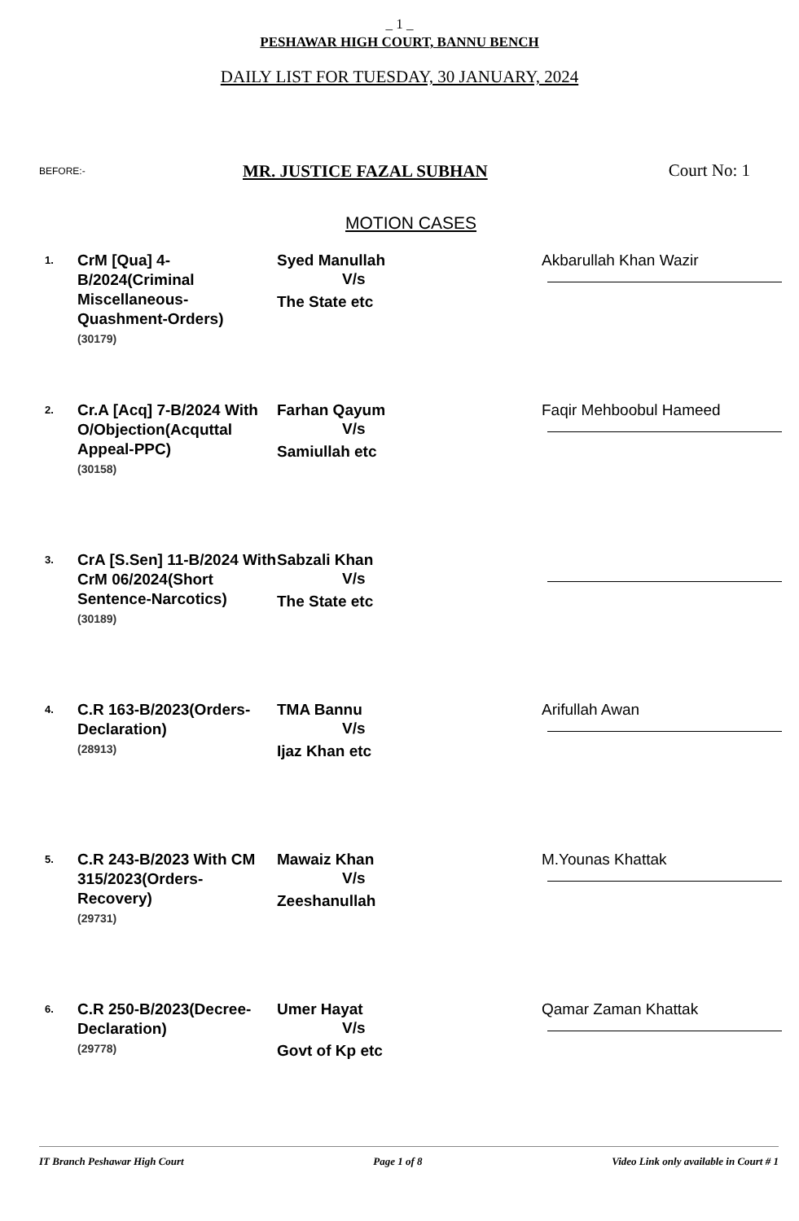_ 1 _
PESHAWAR HIGH COURT, BANNU BENCH
DAILY LIST FOR TUESDAY, 30 JANUARY, 2024
BEFORE:-
MR. JUSTICE FAZAL SUBHAN
Court No: 1
MOTION CASES
| 1. | CrM [Qua] 4-B/2024(Criminal Miscellaneous-Quashment-Orders) (30179) | Syed Manullah V/s The State etc | Akbarullah Khan Wazir |
| 2. | Cr.A [Acq] 7-B/2024 With O/Objection(Acquttal Appeal-PPC) (30158) | Farhan Qayum V/s Samiullah etc | Faqir Mehboobul Hameed |
| 3. | CrA [S.Sen] 11-B/2024 With CrM 06/2024(Short Sentence-Narcotics) (30189) | Sabzali Khan V/s The State etc | |
| 4. | C.R 163-B/2023(Orders-Declaration) (28913) | TMA Bannu V/s Ijaz Khan etc | Arifullah Awan |
| 5. | C.R 243-B/2023 With CM 315/2023(Orders-Recovery) (29731) | Mawaiz Khan V/s Zeeshanullah | M.Younas Khattak |
| 6. | C.R 250-B/2023(Decree-Declaration) (29778) | Umer Hayat V/s Govt of Kp etc | Qamar Zaman Khattak |
IT Branch Peshawar High Court Page 1 of 8 Video Link only available in Court # 1